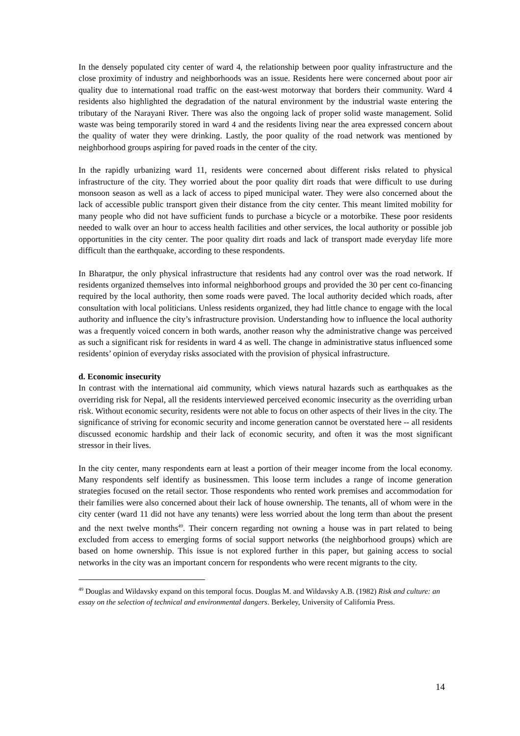In the densely populated city center of ward 4, the relationship between poor quality infrastructure and the close proximity of industry and neighborhoods was an issue. Residents here were concerned about poor air quality due to international road traffic on the east-west motorway that borders their community. Ward 4 residents also highlighted the degradation of the natural environment by the industrial waste entering the tributary of the Narayani River. There was also the ongoing lack of proper solid waste management. Solid waste was being temporarily stored in ward 4 and the residents living near the area expressed concern about the quality of water they were drinking. Lastly, the poor quality of the road network was mentioned by neighborhood groups aspiring for paved roads in the center of the city.
In the rapidly urbanizing ward 11, residents were concerned about different risks related to physical infrastructure of the city. They worried about the poor quality dirt roads that were difficult to use during monsoon season as well as a lack of access to piped municipal water. They were also concerned about the lack of accessible public transport given their distance from the city center. This meant limited mobility for many people who did not have sufficient funds to purchase a bicycle or a motorbike. These poor residents needed to walk over an hour to access health facilities and other services, the local authority or possible job opportunities in the city center. The poor quality dirt roads and lack of transport made everyday life more difficult than the earthquake, according to these respondents.
In Bharatpur, the only physical infrastructure that residents had any control over was the road network. If residents organized themselves into informal neighborhood groups and provided the 30 per cent co-financing required by the local authority, then some roads were paved. The local authority decided which roads, after consultation with local politicians. Unless residents organized, they had little chance to engage with the local authority and influence the city’s infrastructure provision. Understanding how to influence the local authority was a frequently voiced concern in both wards, another reason why the administrative change was perceived as such a significant risk for residents in ward 4 as well. The change in administrative status influenced some residents’ opinion of everyday risks associated with the provision of physical infrastructure.
d. Economic insecurity
In contrast with the international aid community, which views natural hazards such as earthquakes as the overriding risk for Nepal, all the residents interviewed perceived economic insecurity as the overriding urban risk. Without economic security, residents were not able to focus on other aspects of their lives in the city. The significance of striving for economic security and income generation cannot be overstated here -- all residents discussed economic hardship and their lack of economic security, and often it was the most significant stressor in their lives.
In the city center, many respondents earn at least a portion of their meager income from the local economy. Many respondents self identify as businessmen. This loose term includes a range of income generation strategies focused on the retail sector. Those respondents who rented work premises and accommodation for their families were also concerned about their lack of house ownership. The tenants, all of whom were in the city center (ward 11 did not have any tenants) were less worried about the long term than about the present and the next twelve months<sup>49</sup>. Their concern regarding not owning a house was in part related to being excluded from access to emerging forms of social support networks (the neighborhood groups) which are based on home ownership. This issue is not explored further in this paper, but gaining access to social networks in the city was an important concern for respondents who were recent migrants to the city.
<sup>49</sup> Douglas and Wildavsky expand on this temporal focus. Douglas M. and Wildavsky A.B. (1982) Risk and culture: an essay on the selection of technical and environmental dangers. Berkeley, University of California Press.
14